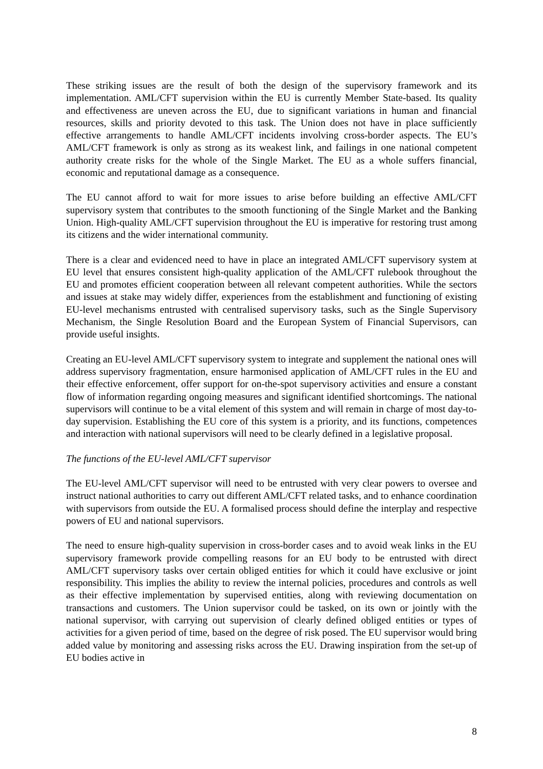These striking issues are the result of both the design of the supervisory framework and its implementation. AML/CFT supervision within the EU is currently Member State-based. Its quality and effectiveness are uneven across the EU, due to significant variations in human and financial resources, skills and priority devoted to this task. The Union does not have in place sufficiently effective arrangements to handle AML/CFT incidents involving cross-border aspects. The EU’s AML/CFT framework is only as strong as its weakest link, and failings in one national competent authority create risks for the whole of the Single Market. The EU as a whole suffers financial, economic and reputational damage as a consequence.
The EU cannot afford to wait for more issues to arise before building an effective AML/CFT supervisory system that contributes to the smooth functioning of the Single Market and the Banking Union. High-quality AML/CFT supervision throughout the EU is imperative for restoring trust among its citizens and the wider international community.
There is a clear and evidenced need to have in place an integrated AML/CFT supervisory system at EU level that ensures consistent high-quality application of the AML/CFT rulebook throughout the EU and promotes efficient cooperation between all relevant competent authorities. While the sectors and issues at stake may widely differ, experiences from the establishment and functioning of existing EU-level mechanisms entrusted with centralised supervisory tasks, such as the Single Supervisory Mechanism, the Single Resolution Board and the European System of Financial Supervisors, can provide useful insights.
Creating an EU-level AML/CFT supervisory system to integrate and supplement the national ones will address supervisory fragmentation, ensure harmonised application of AML/CFT rules in the EU and their effective enforcement, offer support for on-the-spot supervisory activities and ensure a constant flow of information regarding ongoing measures and significant identified shortcomings. The national supervisors will continue to be a vital element of this system and will remain in charge of most day-to-day supervision. Establishing the EU core of this system is a priority, and its functions, competences and interaction with national supervisors will need to be clearly defined in a legislative proposal.
The functions of the EU-level AML/CFT supervisor
The EU-level AML/CFT supervisor will need to be entrusted with very clear powers to oversee and instruct national authorities to carry out different AML/CFT related tasks, and to enhance coordination with supervisors from outside the EU. A formalised process should define the interplay and respective powers of EU and national supervisors.
The need to ensure high-quality supervision in cross-border cases and to avoid weak links in the EU supervisory framework provide compelling reasons for an EU body to be entrusted with direct AML/CFT supervisory tasks over certain obliged entities for which it could have exclusive or joint responsibility. This implies the ability to review the internal policies, procedures and controls as well as their effective implementation by supervised entities, along with reviewing documentation on transactions and customers. The Union supervisor could be tasked, on its own or jointly with the national supervisor, with carrying out supervision of clearly defined obliged entities or types of activities for a given period of time, based on the degree of risk posed. The EU supervisor would bring added value by monitoring and assessing risks across the EU. Drawing inspiration from the set-up of EU bodies active in
8